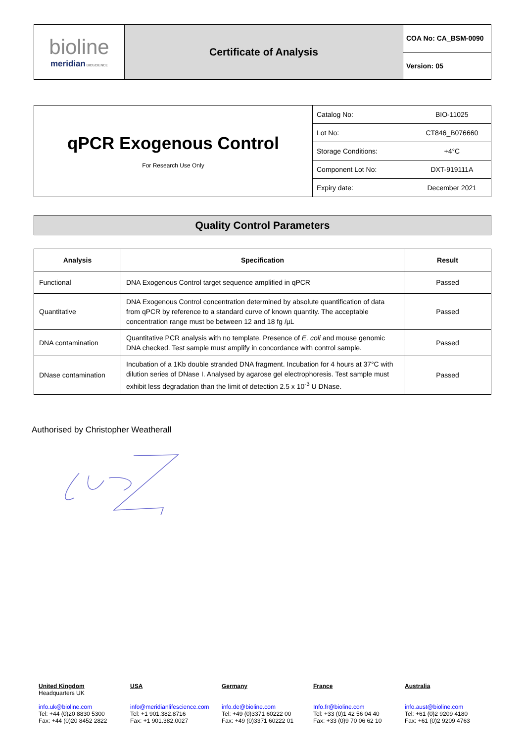| bioline meridian BIOSCIENCE | Certificate of Analysis | COA No: CA_BSM-0090 |
| | | Version: 05 |
| qPCR Exogenous Control For Research Use Only | Catalog No: | BIO-11025 |
| | Lot No: | CT846_B076660 |
| | Storage Conditions: | +4°C |
| | Component Lot No: | DXT-919111A |
| | Expiry date: | December 2021 |
Quality Control Parameters
| Analysis | Specification | Result |
| --- | --- | --- |
| Functional | DNA Exogenous Control target sequence amplified in qPCR | Passed |
| Quantitative | DNA Exogenous Control concentration determined by absolute quantification of data from qPCR by reference to a standard curve of known quantity. The acceptable concentration range must be between 12 and 18 fg /µL | Passed |
| DNA contamination | Quantitative PCR analysis with no template. Presence of E. coli and mouse genomic DNA checked. Test sample must amplify in concordance with control sample. | Passed |
| DNase contamination | Incubation of a 1Kb double stranded DNA fragment. Incubation for 4 hours at 37°C with dilution series of DNase I. Analysed by agarose gel electrophoresis. Test sample must exhibit less degradation than the limit of detection 2.5 x 10<sup>-3</sup> U DNase. | Passed |
Authorised by Christopher Weatherall
United Kingdom
Headquarters UK
info.uk@bioline.com
Tel: +44 (0)20 8830 5300
Fax: +44 (0)20 8452 2822
USA
info@meridianlifescience.com
Tel: +1 901.382.8716
Fax: +1 901.382.0027
Germany
info.de@bioline.com
Tel: +49 (0)3371 60222 00
Fax: +49 (0)3371 60222 01
France
Info.fr@bioline.com
Tel: +33 (0)1 42 56 04 40
Fax: +33 (0)9 70 06 62 10
Australia
info.aust@bioline.com
Tel: +61 (0)2 9209 4180
Fax: +61 (0)2 9209 4763